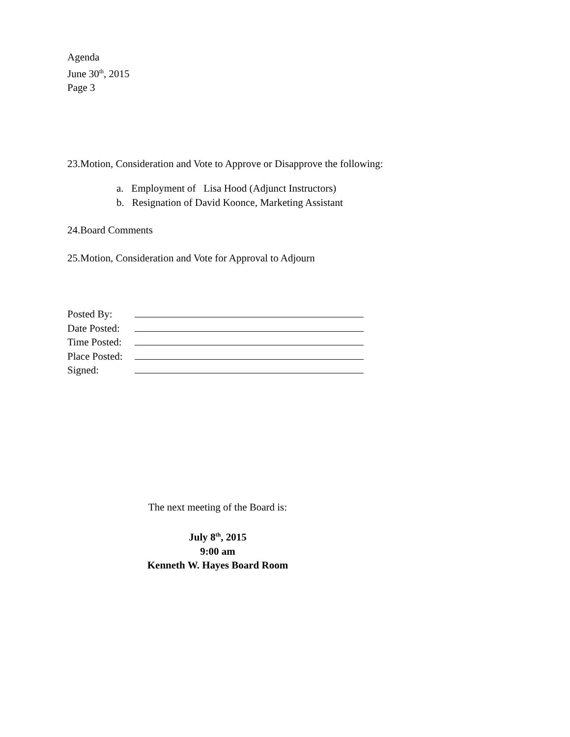Agenda
June 30<sup>th</sup>, 2015
Page 3
23.Motion, Consideration and Vote to Approve or Disapprove the following:
a. Employment of Lisa Hood (Adjunct Instructors)
b. Resignation of David Koonce, Marketing Assistant
24.Board Comments
25.Motion, Consideration and Vote for Approval to Adjourn
Posted By:
Date Posted:
Time Posted:
Place Posted:
Signed:
The next meeting of the Board is:
July 8<sup>th</sup>, 2015
9:00 am
Kenneth W. Hayes Board Room